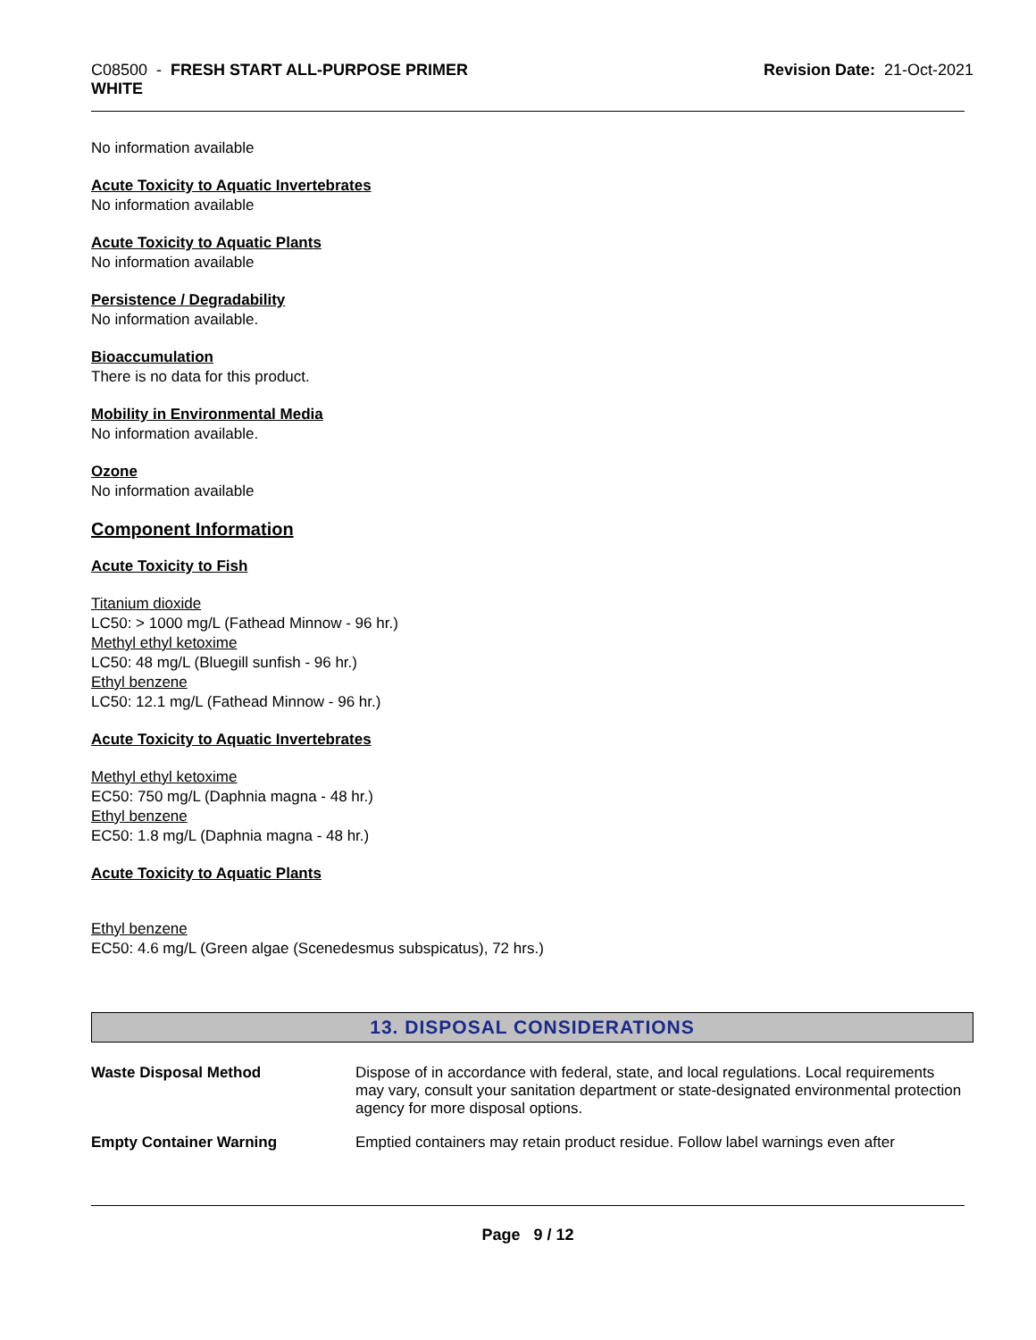C08500 - FRESH START ALL-PURPOSE PRIMER
WHITE
Revision Date: 21-Oct-2021
No information available
Acute Toxicity to Aquatic Invertebrates
No information available
Acute Toxicity to Aquatic Plants
No information available
Persistence / Degradability
No information available.
Bioaccumulation
There is no data for this product.
Mobility in Environmental Media
No information available.
Ozone
No information available
Component Information
Acute Toxicity to Fish
Titanium dioxide
LC50: > 1000 mg/L (Fathead Minnow - 96 hr.)
Methyl ethyl ketoxime
LC50: 48 mg/L (Bluegill sunfish - 96 hr.)
Ethyl benzene
LC50: 12.1 mg/L (Fathead Minnow - 96 hr.)
Acute Toxicity to Aquatic Invertebrates
Methyl ethyl ketoxime
EC50: 750 mg/L (Daphnia magna - 48 hr.)
Ethyl benzene
EC50: 1.8 mg/L (Daphnia magna - 48 hr.)
Acute Toxicity to Aquatic Plants
Ethyl benzene
EC50: 4.6 mg/L (Green algae (Scenedesmus subspicatus), 72 hrs.)
13. DISPOSAL CONSIDERATIONS
Waste Disposal Method Dispose of in accordance with federal, state, and local regulations. Local requirements may vary, consult your sanitation department or state-designated environmental protection agency for more disposal options.
Empty Container Warning Emptied containers may retain product residue. Follow label warnings even after
Page 9 / 12